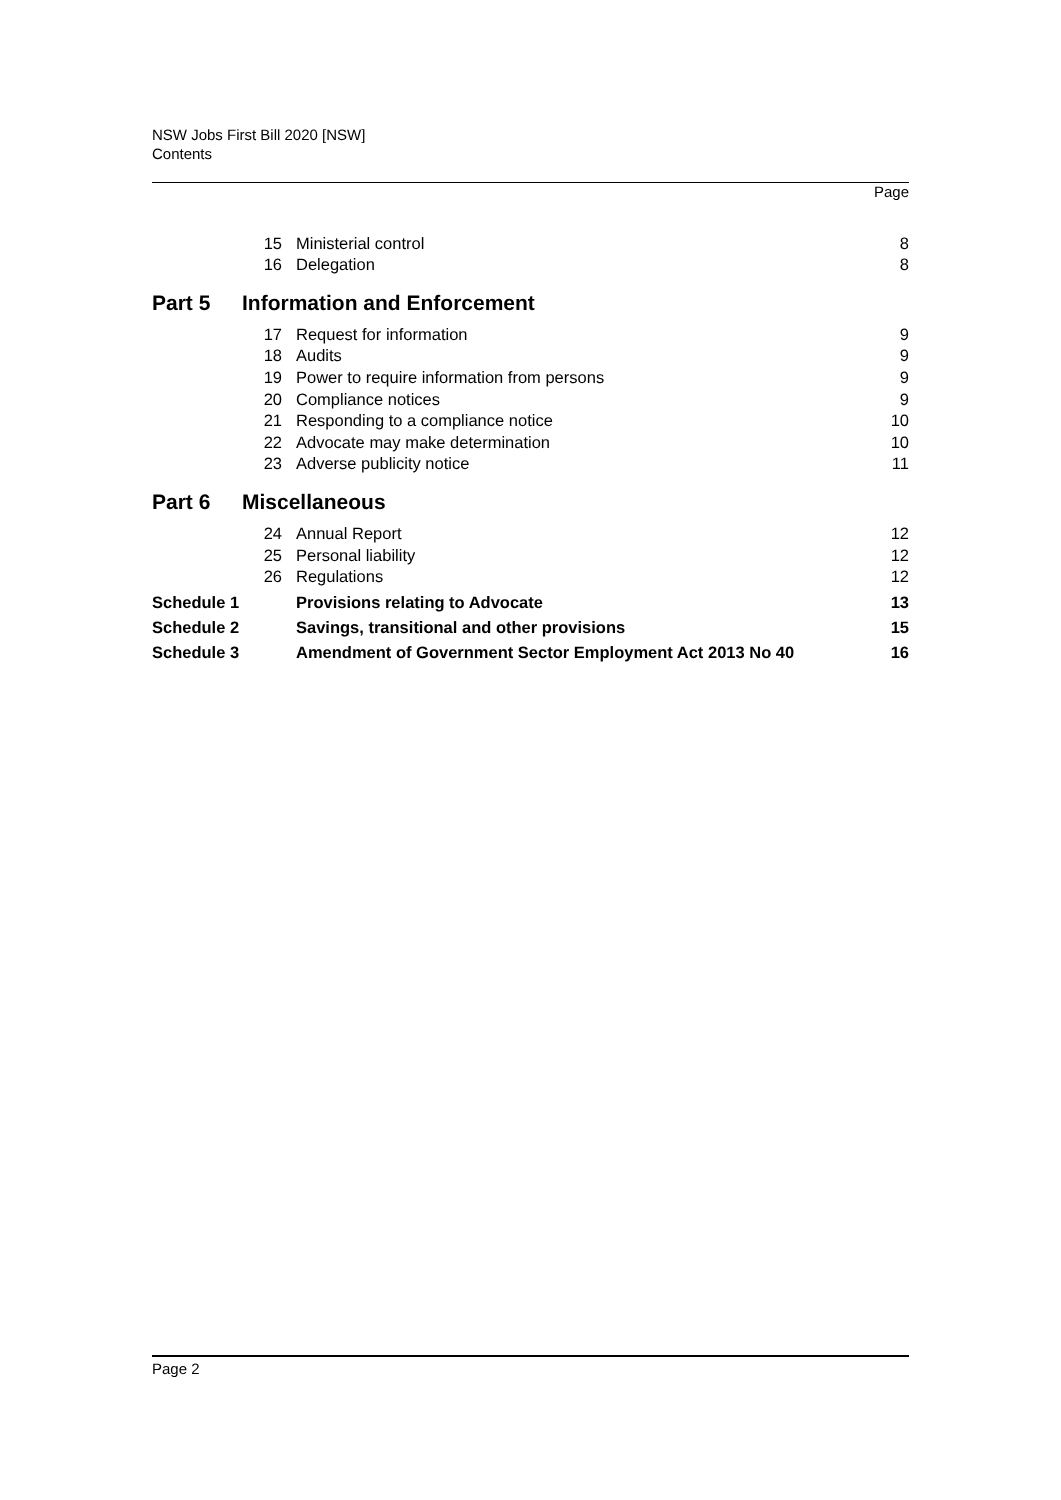NSW Jobs First Bill 2020 [NSW]
Contents
| | | | Page |
| | 15 | Ministerial control | 8 |
| | 16 | Delegation | 8 |
| Part 5 | Information and Enforcement | | |
| | 17 | Request for information | 9 |
| | 18 | Audits | 9 |
| | 19 | Power to require information from persons | 9 |
| | 20 | Compliance notices | 9 |
| | 21 | Responding to a compliance notice | 10 |
| | 22 | Advocate may make determination | 10 |
| | 23 | Adverse publicity notice | 11 |
| Part 6 | Miscellaneous | | |
| | 24 | Annual Report | 12 |
| | 25 | Personal liability | 12 |
| | 26 | Regulations | 12 |
| Schedule 1 | | Provisions relating to Advocate | 13 |
| Schedule 2 | | Savings, transitional and other provisions | 15 |
| Schedule 3 | | Amendment of Government Sector Employment Act 2013 No 40 | 16 |
Page 2